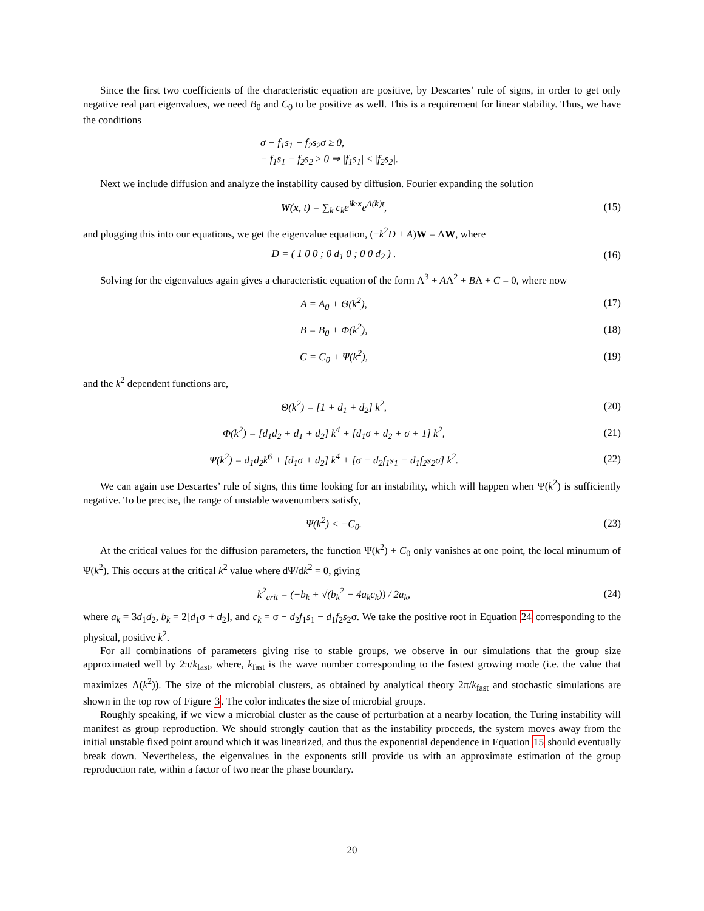Since the first two coefficients of the characteristic equation are positive, by Descartes’ rule of signs, in order to get only negative real part eigenvalues, we need B<sub>0</sub> and C<sub>0</sub> to be positive as well. This is a requirement for linear stability. Thus, we have the conditions
σ − f<sub>1</sub>s<sub>1</sub> − f<sub>2</sub>s<sub>2</sub>σ ≥ 0,
− f<sub>1</sub>s<sub>1</sub> − f<sub>2</sub>s<sub>2</sub> ≥ 0 ⇒ |f<sub>1</sub>s<sub>1</sub>| ≤ |f<sub>2</sub>s<sub>2</sub>|.
Next we include diffusion and analyze the instability caused by diffusion. Fourier expanding the solution
W(x, t) = ∑<sub>k</sub> c<sub>k</sub>e<sup>ik·x</sup>e<sup>Λ(k)t</sup>, (15)
and plugging this into our equations, we get the eigenvalue equation, (−k<sup>2</sup>D + A)W = ΛW, where
D = ( 1 0 0 ; 0 d<sub>1</sub> 0 ; 0 0 d<sub>2</sub> ) . (16)
Solving for the eigenvalues again gives a characteristic equation of the form Λ<sup>3</sup> + AΛ<sup>2</sup> + BΛ + C = 0, where now
A = A<sub>0</sub> + Θ(k<sup>2</sup>), (17)
B = B<sub>0</sub> + Φ(k<sup>2</sup>), (18)
C = C<sub>0</sub> + Ψ(k<sup>2</sup>), (19)
and the k<sup>2</sup> dependent functions are,
Θ(k<sup>2</sup>) = [1 + d<sub>1</sub> + d<sub>2</sub>] k<sup>2</sup>, (20)
Φ(k<sup>2</sup>) = [d<sub>1</sub>d<sub>2</sub> + d<sub>1</sub> + d<sub>2</sub>] k<sup>4</sup> + [d<sub>1</sub>σ + d<sub>2</sub> + σ + 1] k<sup>2</sup>, (21)
Ψ(k<sup>2</sup>) = d<sub>1</sub>d<sub>2</sub>k<sup>6</sup> + [d<sub>1</sub>σ + d<sub>2</sub>] k<sup>4</sup> + [σ − d<sub>2</sub>f<sub>1</sub>s<sub>1</sub> − d<sub>1</sub>f<sub>2</sub>s<sub>2</sub>σ] k<sup>2</sup>. (22)
We can again use Descartes’ rule of signs, this time looking for an instability, which will happen when Ψ(k<sup>2</sup>) is sufficiently negative. To be precise, the range of unstable wavenumbers satisfy,
Ψ(k<sup>2</sup>) < −C<sub>0</sub>. (23)
At the critical values for the diffusion parameters, the function Ψ(k<sup>2</sup>) + C<sub>0</sub> only vanishes at one point, the local minumum of Ψ(k<sup>2</sup>). This occurs at the critical k<sup>2</sup> value where dΨ/dk<sup>2</sup> = 0, giving
k<sup>2</sup><sub>crit</sub> = (−b<sub>k</sub> + √(b<sub>k</sub><sup>2</sup> − 4a<sub>k</sub>c<sub>k</sub>)) / 2a<sub>k</sub>, (24)
where a<sub>k</sub> = 3d<sub>1</sub>d<sub>2</sub>, b<sub>k</sub> = 2[d<sub>1</sub>σ + d<sub>2</sub>], and c<sub>k</sub> = σ − d<sub>2</sub>f<sub>1</sub>s<sub>1</sub> − d<sub>1</sub>f<sub>2</sub>s<sub>2</sub>σ. We take the positive root in Equation 24 corresponding to the physical, positive k<sup>2</sup>.
For all combinations of parameters giving rise to stable groups, we observe in our simulations that the group size approximated well by 2π/k<sub>fast</sub>, where, k<sub>fast</sub> is the wave number corresponding to the fastest growing mode (i.e. the value that maximizes Λ(k<sup>2</sup>)). The size of the microbial clusters, as obtained by analytical theory 2π/k<sub>fast</sub> and stochastic simulations are shown in the top row of Figure 3. The color indicates the size of microbial groups.
Roughly speaking, if we view a microbial cluster as the cause of perturbation at a nearby location, the Turing instability will manifest as group reproduction. We should strongly caution that as the instability proceeds, the system moves away from the initial unstable fixed point around which it was linearized, and thus the exponential dependence in Equation 15 should eventually break down. Nevertheless, the eigenvalues in the exponents still provide us with an approximate estimation of the group reproduction rate, within a factor of two near the phase boundary.
20